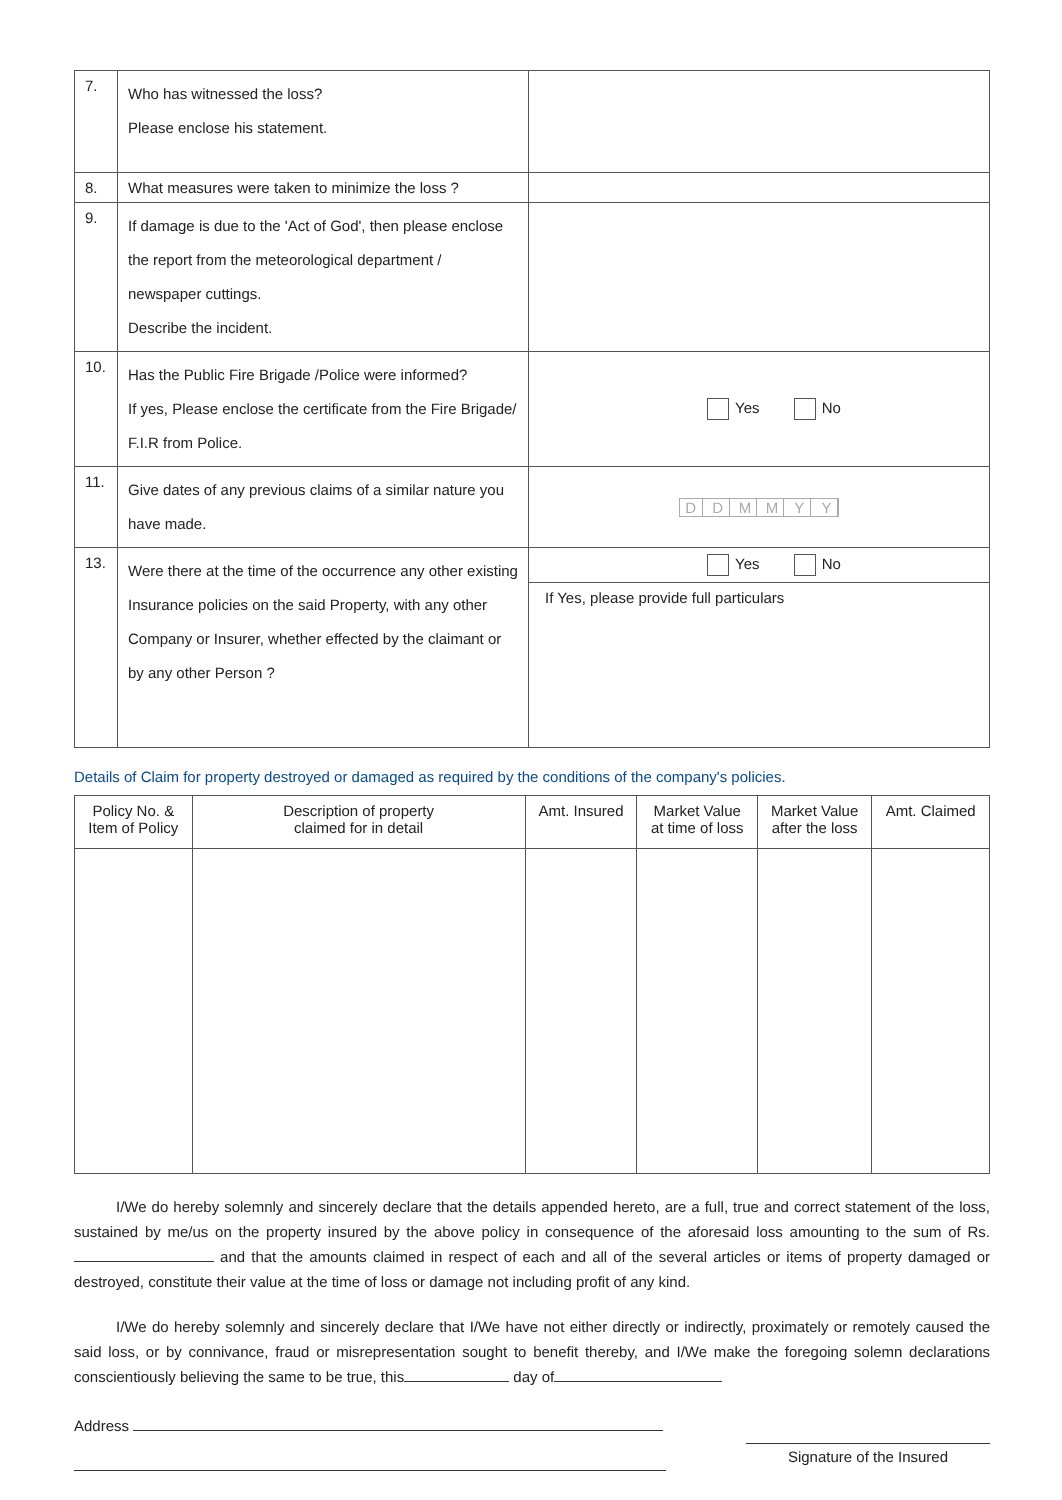| 7. | Who has witnessed the loss? Please enclose his statement. | |
| 8. | What measures were taken to minimize the loss ? | |
| 9. | If damage is due to the 'Act of God', then please enclose the report from the meteorological department / newspaper cuttings. Describe the incident. | |
| 10. | Has the Public Fire Brigade /Police were informed? If yes, Please enclose the certificate from the Fire Brigade/ F.I.R from Police. | Yes No |
| 11. | Give dates of any previous claims of a similar nature you have made. | D D M M Y Y |
| 13. | Were there at the time of the occurrence any other existing Insurance policies on the said Property, with any other Company or Insurer, whether effected by the claimant or by any other Person ? | Yes No If Yes, please provide full particulars |
Details of Claim for property destroyed or damaged as required by the conditions of the company's policies.
| Policy No. & Item of Policy | Description of property claimed for in detail | Amt. Insured | Market Value at time of loss | Market Value after the loss | Amt. Claimed |
| --- | --- | --- | --- | --- | --- |
I/We do hereby solemnly and sincerely declare that the details appended hereto, are a full, true and correct statement of the loss, sustained by me/us on the property insured by the above policy in consequence of the aforesaid loss amounting to the sum of Rs. and that the amounts claimed in respect of each and all of the several articles or items of property damaged or destroyed, constitute their value at the time of loss or damage not including profit of any kind.
I/We do hereby solemnly and sincerely declare that I/We have not either directly or indirectly, proximately or remotely caused the said loss, or by connivance, fraud or misrepresentation sought to benefit thereby, and I/We make the foregoing solemn declarations conscientiously believing the same to be true, this day of
Address
Signature of the Insured